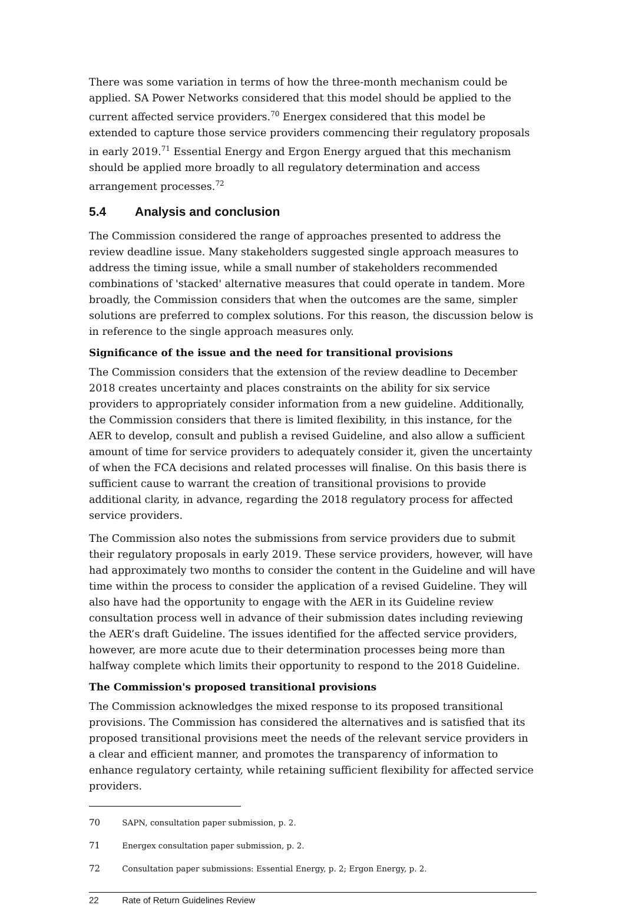There was some variation in terms of how the three-month mechanism could be applied. SA Power Networks considered that this model should be applied to the current affected service providers.<sup>70</sup> Energex considered that this model be extended to capture those service providers commencing their regulatory proposals in early 2019.<sup>71</sup> Essential Energy and Ergon Energy argued that this mechanism should be applied more broadly to all regulatory determination and access arrangement processes.<sup>72</sup>
5.4 Analysis and conclusion
The Commission considered the range of approaches presented to address the review deadline issue. Many stakeholders suggested single approach measures to address the timing issue, while a small number of stakeholders recommended combinations of 'stacked' alternative measures that could operate in tandem. More broadly, the Commission considers that when the outcomes are the same, simpler solutions are preferred to complex solutions. For this reason, the discussion below is in reference to the single approach measures only.
Significance of the issue and the need for transitional provisions
The Commission considers that the extension of the review deadline to December 2018 creates uncertainty and places constraints on the ability for six service providers to appropriately consider information from a new guideline. Additionally, the Commission considers that there is limited flexibility, in this instance, for the AER to develop, consult and publish a revised Guideline, and also allow a sufficient amount of time for service providers to adequately consider it, given the uncertainty of when the FCA decisions and related processes will finalise. On this basis there is sufficient cause to warrant the creation of transitional provisions to provide additional clarity, in advance, regarding the 2018 regulatory process for affected service providers.
The Commission also notes the submissions from service providers due to submit their regulatory proposals in early 2019. These service providers, however, will have had approximately two months to consider the content in the Guideline and will have time within the process to consider the application of a revised Guideline. They will also have had the opportunity to engage with the AER in its Guideline review consultation process well in advance of their submission dates including reviewing the AER’s draft Guideline. The issues identified for the affected service providers, however, are more acute due to their determination processes being more than halfway complete which limits their opportunity to respond to the 2018 Guideline.
The Commission's proposed transitional provisions
The Commission acknowledges the mixed response to its proposed transitional provisions. The Commission has considered the alternatives and is satisfied that its proposed transitional provisions meet the needs of the relevant service providers in a clear and efficient manner, and promotes the transparency of information to enhance regulatory certainty, while retaining sufficient flexibility for affected service providers.
70 SAPN, consultation paper submission, p. 2.
71 Energex consultation paper submission, p. 2.
72 Consultation paper submissions: Essential Energy, p. 2; Ergon Energy, p. 2.
22 Rate of Return Guidelines Review